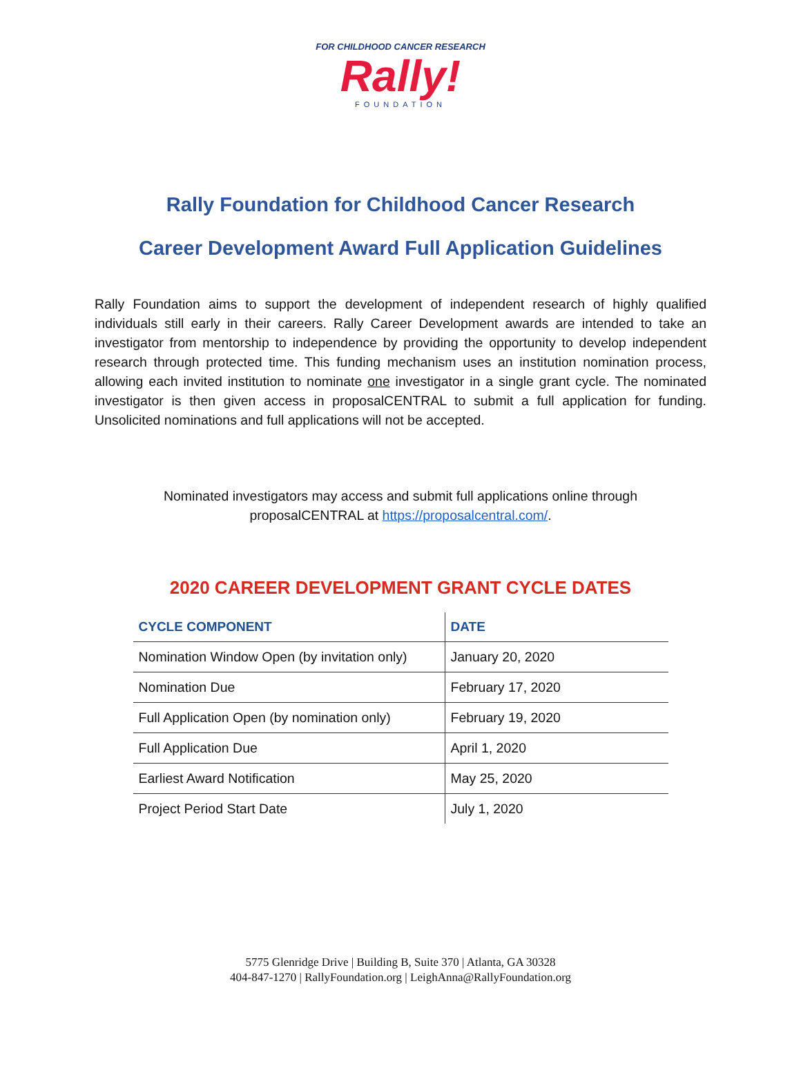FOR CHILDHOOD CANCER RESEARCH
Rally!
FOUNDATION
Rally Foundation for Childhood Cancer Research
Career Development Award Full Application Guidelines
Rally Foundation aims to support the development of independent research of highly qualified individuals still early in their careers. Rally Career Development awards are intended to take an investigator from mentorship to independence by providing the opportunity to develop independent research through protected time. This funding mechanism uses an institution nomination process, allowing each invited institution to nominate one investigator in a single grant cycle. The nominated investigator is then given access in proposalCENTRAL to submit a full application for funding. Unsolicited nominations and full applications will not be accepted.
Nominated investigators may access and submit full applications online through
proposalCENTRAL at https://proposalcentral.com/.
2020 CAREER DEVELOPMENT GRANT CYCLE DATES
| CYCLE COMPONENT | DATE |
| --- | --- |
| Nomination Window Open (by invitation only) | January 20, 2020 |
| Nomination Due | February 17, 2020 |
| Full Application Open (by nomination only) | February 19, 2020 |
| Full Application Due | April 1, 2020 |
| Earliest Award Notification | May 25, 2020 |
| Project Period Start Date | July 1, 2020 |
5775 Glenridge Drive | Building B, Suite 370 | Atlanta, GA 30328
404-847-1270 | RallyFoundation.org | LeighAnna@RallyFoundation.org